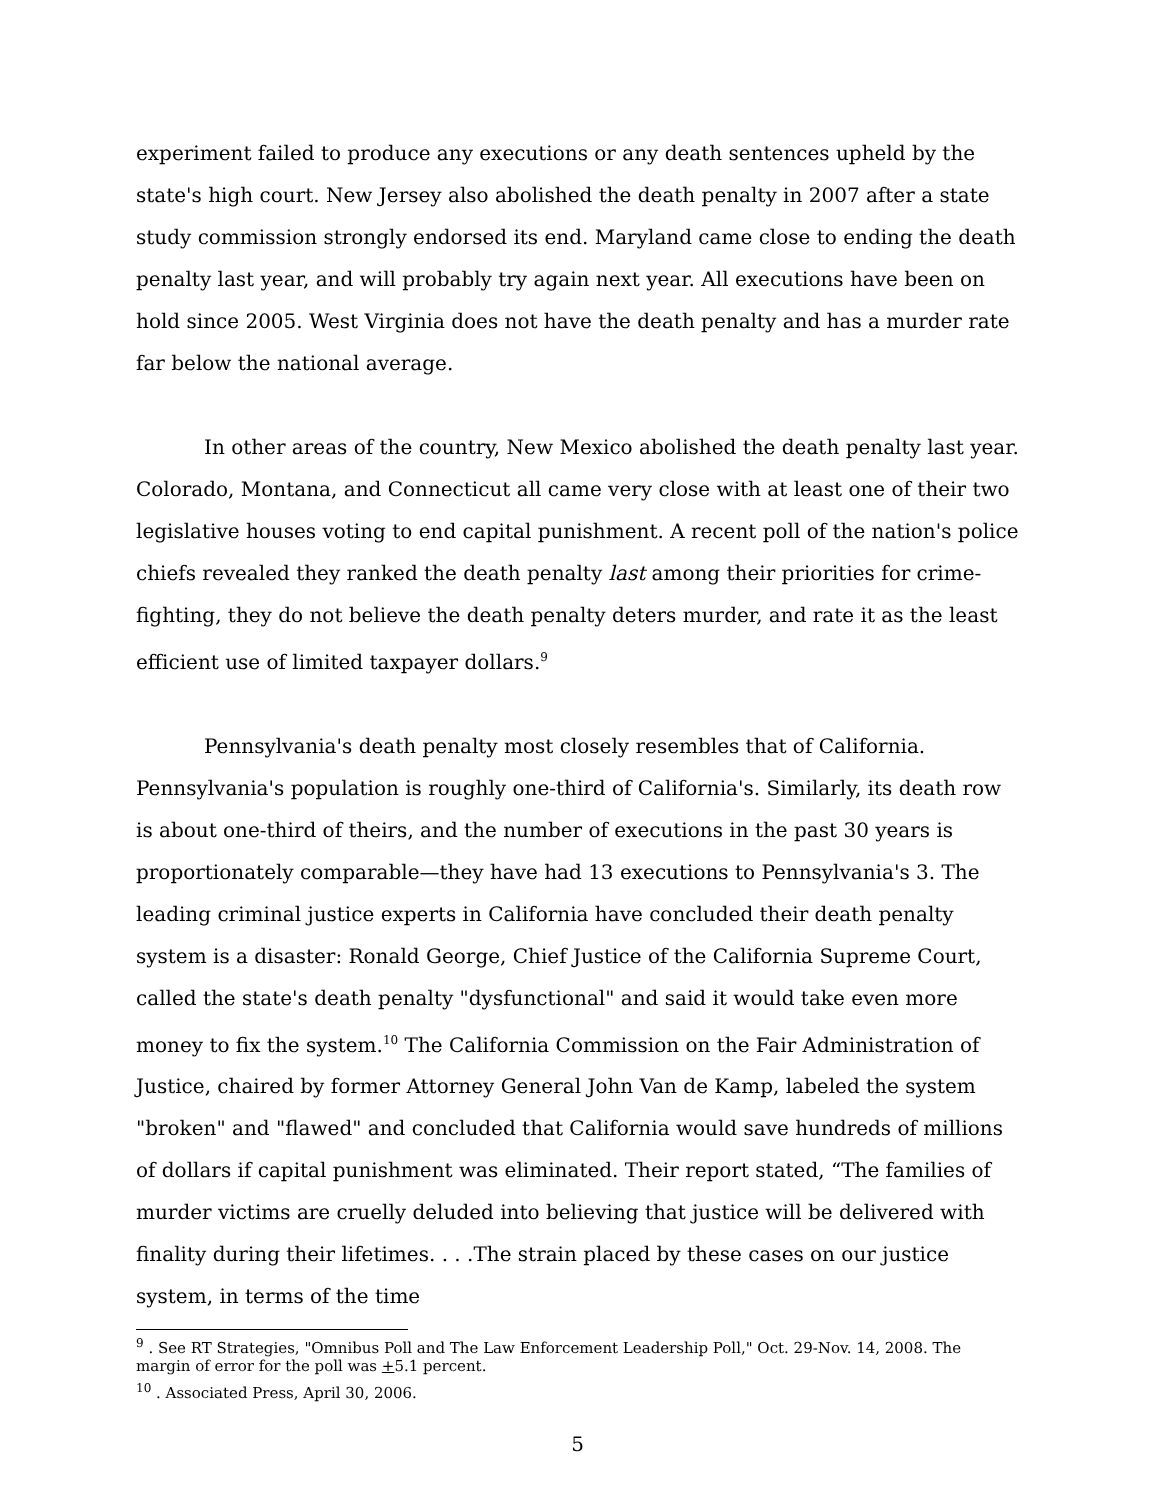experiment failed to produce any executions or any death sentences upheld by the state's high court. New Jersey also abolished the death penalty in 2007 after a state study commission strongly endorsed its end. Maryland came close to ending the death penalty last year, and will probably try again next year. All executions have been on hold since 2005. West Virginia does not have the death penalty and has a murder rate far below the national average.
In other areas of the country, New Mexico abolished the death penalty last year. Colorado, Montana, and Connecticut all came very close with at least one of their two legislative houses voting to end capital punishment. A recent poll of the nation's police chiefs revealed they ranked the death penalty last among their priorities for crime-fighting, they do not believe the death penalty deters murder, and rate it as the least efficient use of limited taxpayer dollars.<sup>9</sup>
Pennsylvania's death penalty most closely resembles that of California. Pennsylvania's population is roughly one-third of California's. Similarly, its death row is about one-third of theirs, and the number of executions in the past 30 years is proportionately comparable—they have had 13 executions to Pennsylvania's 3. The leading criminal justice experts in California have concluded their death penalty system is a disaster: Ronald George, Chief Justice of the California Supreme Court, called the state's death penalty "dysfunctional" and said it would take even more money to fix the system.<sup>10</sup> The California Commission on the Fair Administration of Justice, chaired by former Attorney General John Van de Kamp, labeled the system "broken" and "flawed" and concluded that California would save hundreds of millions of dollars if capital punishment was eliminated. Their report stated, “The families of murder victims are cruelly deluded into believing that justice will be delivered with finality during their lifetimes. . . .The strain placed by these cases on our justice system, in terms of the time
<sup>9</sup> . See RT Strategies, "Omnibus Poll and The Law Enforcement Leadership Poll," Oct. 29-Nov. 14, 2008. The margin of error for the poll was +5.1 percent.
<sup>10</sup> . Associated Press, April 30, 2006.
5